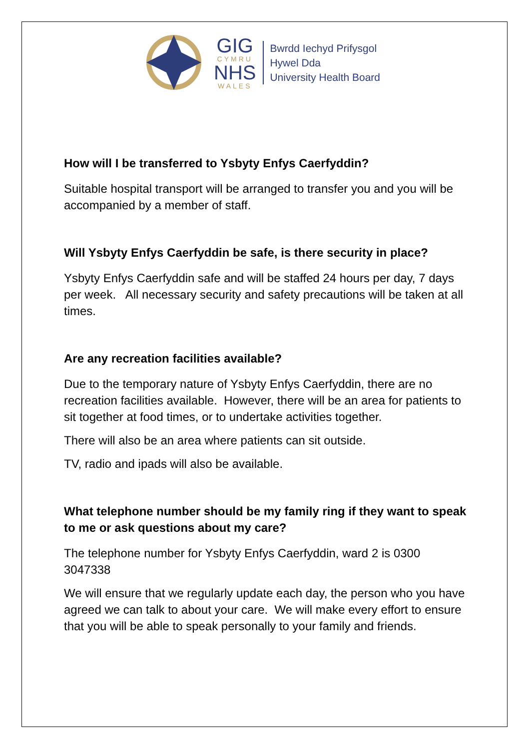GIG
CYMRU
NHS
WALES
Bwrdd Iechyd Prifysgol
Hywel Dda
University Health Board
How will I be transferred to Ysbyty Enfys Caerfyddin?
Suitable hospital transport will be arranged to transfer you and you will be accompanied by a member of staff.
Will Ysbyty Enfys Caerfyddin be safe, is there security in place?
Ysbyty Enfys Caerfyddin safe and will be staffed 24 hours per day, 7 days per week. All necessary security and safety precautions will be taken at all times.
Are any recreation facilities available?
Due to the temporary nature of Ysbyty Enfys Caerfyddin, there are no recreation facilities available. However, there will be an area for patients to sit together at food times, or to undertake activities together.
There will also be an area where patients can sit outside.
TV, radio and ipads will also be available.
What telephone number should be my family ring if they want to speak to me or ask questions about my care?
The telephone number for Ysbyty Enfys Caerfyddin, ward 2 is 0300 3047338
We will ensure that we regularly update each day, the person who you have agreed we can talk to about your care. We will make every effort to ensure that you will be able to speak personally to your family and friends.